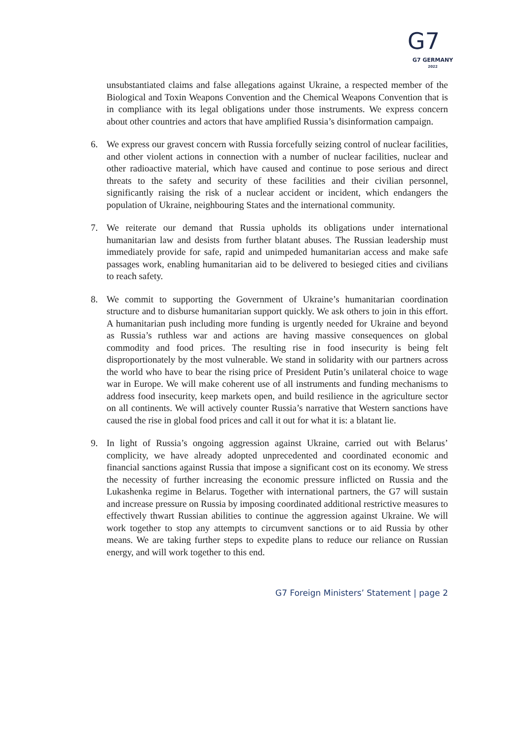G7
G7 GERMANY
2022
unsubstantiated claims and false allegations against Ukraine, a respected member of the Biological and Toxin Weapons Convention and the Chemical Weapons Convention that is in compliance with its legal obligations under those instruments. We express concern about other countries and actors that have amplified Russia’s disinformation campaign.
6. We express our gravest concern with Russia forcefully seizing control of nuclear facilities, and other violent actions in connection with a number of nuclear facilities, nuclear and other radioactive material, which have caused and continue to pose serious and direct threats to the safety and security of these facilities and their civilian personnel, significantly raising the risk of a nuclear accident or incident, which endangers the population of Ukraine, neighbouring States and the international community.
7. We reiterate our demand that Russia upholds its obligations under international humanitarian law and desists from further blatant abuses. The Russian leadership must immediately provide for safe, rapid and unimpeded humanitarian access and make safe passages work, enabling humanitarian aid to be delivered to besieged cities and civilians to reach safety.
8. We commit to supporting the Government of Ukraine’s humanitarian coordination structure and to disburse humanitarian support quickly. We ask others to join in this effort. A humanitarian push including more funding is urgently needed for Ukraine and beyond as Russia’s ruthless war and actions are having massive consequences on global commodity and food prices. The resulting rise in food insecurity is being felt disproportionately by the most vulnerable. We stand in solidarity with our partners across the world who have to bear the rising price of President Putin’s unilateral choice to wage war in Europe. We will make coherent use of all instruments and funding mechanisms to address food insecurity, keep markets open, and build resilience in the agriculture sector on all continents. We will actively counter Russia’s narrative that Western sanctions have caused the rise in global food prices and call it out for what it is: a blatant lie.
9. In light of Russia’s ongoing aggression against Ukraine, carried out with Belarus’ complicity, we have already adopted unprecedented and coordinated economic and financial sanctions against Russia that impose a significant cost on its economy. We stress the necessity of further increasing the economic pressure inflicted on Russia and the Lukashenka regime in Belarus. Together with international partners, the G7 will sustain and increase pressure on Russia by imposing coordinated additional restrictive measures to effectively thwart Russian abilities to continue the aggression against Ukraine. We will work together to stop any attempts to circumvent sanctions or to aid Russia by other means. We are taking further steps to expedite plans to reduce our reliance on Russian energy, and will work together to this end.
G7 Foreign Ministers’ Statement | page 2